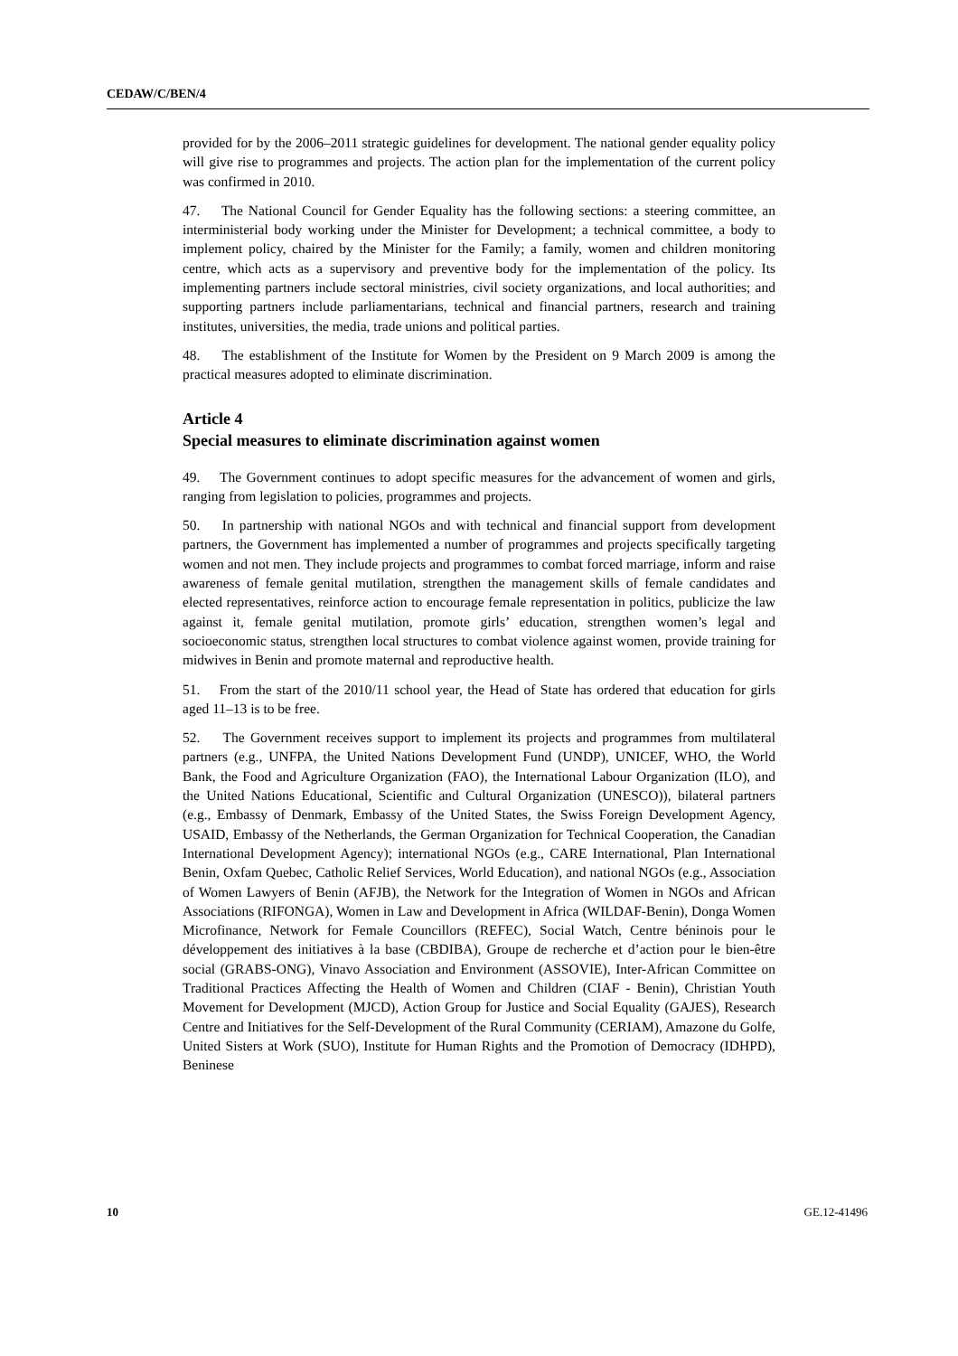CEDAW/C/BEN/4
provided for by the 2006–2011 strategic guidelines for development. The national gender equality policy will give rise to programmes and projects. The action plan for the implementation of the current policy was confirmed in 2010.
47. The National Council for Gender Equality has the following sections: a steering committee, an interministerial body working under the Minister for Development; a technical committee, a body to implement policy, chaired by the Minister for the Family; a family, women and children monitoring centre, which acts as a supervisory and preventive body for the implementation of the policy. Its implementing partners include sectoral ministries, civil society organizations, and local authorities; and supporting partners include parliamentarians, technical and financial partners, research and training institutes, universities, the media, trade unions and political parties.
48. The establishment of the Institute for Women by the President on 9 March 2009 is among the practical measures adopted to eliminate discrimination.
Article 4
Special measures to eliminate discrimination against women
49. The Government continues to adopt specific measures for the advancement of women and girls, ranging from legislation to policies, programmes and projects.
50. In partnership with national NGOs and with technical and financial support from development partners, the Government has implemented a number of programmes and projects specifically targeting women and not men. They include projects and programmes to combat forced marriage, inform and raise awareness of female genital mutilation, strengthen the management skills of female candidates and elected representatives, reinforce action to encourage female representation in politics, publicize the law against it, female genital mutilation, promote girls’ education, strengthen women’s legal and socioeconomic status, strengthen local structures to combat violence against women, provide training for midwives in Benin and promote maternal and reproductive health.
51. From the start of the 2010/11 school year, the Head of State has ordered that education for girls aged 11–13 is to be free.
52. The Government receives support to implement its projects and programmes from multilateral partners (e.g., UNFPA, the United Nations Development Fund (UNDP), UNICEF, WHO, the World Bank, the Food and Agriculture Organization (FAO), the International Labour Organization (ILO), and the United Nations Educational, Scientific and Cultural Organization (UNESCO)), bilateral partners (e.g., Embassy of Denmark, Embassy of the United States, the Swiss Foreign Development Agency, USAID, Embassy of the Netherlands, the German Organization for Technical Cooperation, the Canadian International Development Agency); international NGOs (e.g., CARE International, Plan International Benin, Oxfam Quebec, Catholic Relief Services, World Education), and national NGOs (e.g., Association of Women Lawyers of Benin (AFJB), the Network for the Integration of Women in NGOs and African Associations (RIFONGA), Women in Law and Development in Africa (WILDAF-Benin), Donga Women Microfinance, Network for Female Councillors (REFEC), Social Watch, Centre béninois pour le développement des initiatives à la base (CBDIBA), Groupe de recherche et d’action pour le bien-être social (GRABS-ONG), Vinavo Association and Environment (ASSOVIE), Inter-African Committee on Traditional Practices Affecting the Health of Women and Children (CIAF - Benin), Christian Youth Movement for Development (MJCD), Action Group for Justice and Social Equality (GAJES), Research Centre and Initiatives for the Self-Development of the Rural Community (CERIAM), Amazone du Golfe, United Sisters at Work (SUO), Institute for Human Rights and the Promotion of Democracy (IDHPD), Beninese
10 GE.12-41496